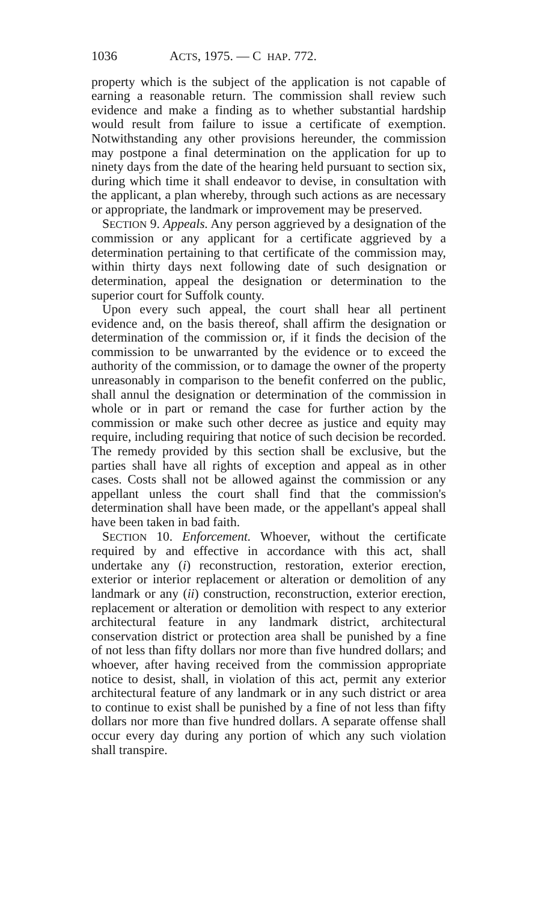1036 ACTS, 1975. — C HAP. 772.
property which is the subject of the application is not capable of earning a reasonable return. The commission shall review such evidence and make a finding as to whether substantial hardship would result from failure to issue a certificate of exemption. Notwithstanding any other provisions hereunder, the commission may postpone a final determination on the application for up to ninety days from the date of the hearing held pursuant to section six, during which time it shall endeavor to devise, in consultation with the applicant, a plan whereby, through such actions as are necessary or appropriate, the landmark or improvement may be preserved.
SECTION 9. Appeals. Any person aggrieved by a designation of the commission or any applicant for a certificate aggrieved by a determination pertaining to that certificate of the commission may, within thirty days next following date of such designation or determination, appeal the designation or determination to the superior court for Suffolk county.
Upon every such appeal, the court shall hear all pertinent evidence and, on the basis thereof, shall affirm the designation or determination of the commission or, if it finds the decision of the commission to be unwarranted by the evidence or to exceed the authority of the commission, or to damage the owner of the property unreasonably in comparison to the benefit conferred on the public, shall annul the designation or determination of the commission in whole or in part or remand the case for further action by the commission or make such other decree as justice and equity may require, including requiring that notice of such decision be recorded. The remedy provided by this section shall be exclusive, but the parties shall have all rights of exception and appeal as in other cases. Costs shall not be allowed against the commission or any appellant unless the court shall find that the commission's determination shall have been made, or the appellant's appeal shall have been taken in bad faith.
SECTION 10. Enforcement. Whoever, without the certificate required by and effective in accordance with this act, shall undertake any (i) reconstruction, restoration, exterior erection, exterior or interior replacement or alteration or demolition of any landmark or any (ii) construction, reconstruction, exterior erection, replacement or alteration or demolition with respect to any exterior architectural feature in any landmark district, architectural conservation district or protection area shall be punished by a fine of not less than fifty dollars nor more than five hundred dollars; and whoever, after having received from the commission appropriate notice to desist, shall, in violation of this act, permit any exterior architectural feature of any landmark or in any such district or area to continue to exist shall be punished by a fine of not less than fifty dollars nor more than five hundred dollars. A separate offense shall occur every day during any portion of which any such violation shall transpire.